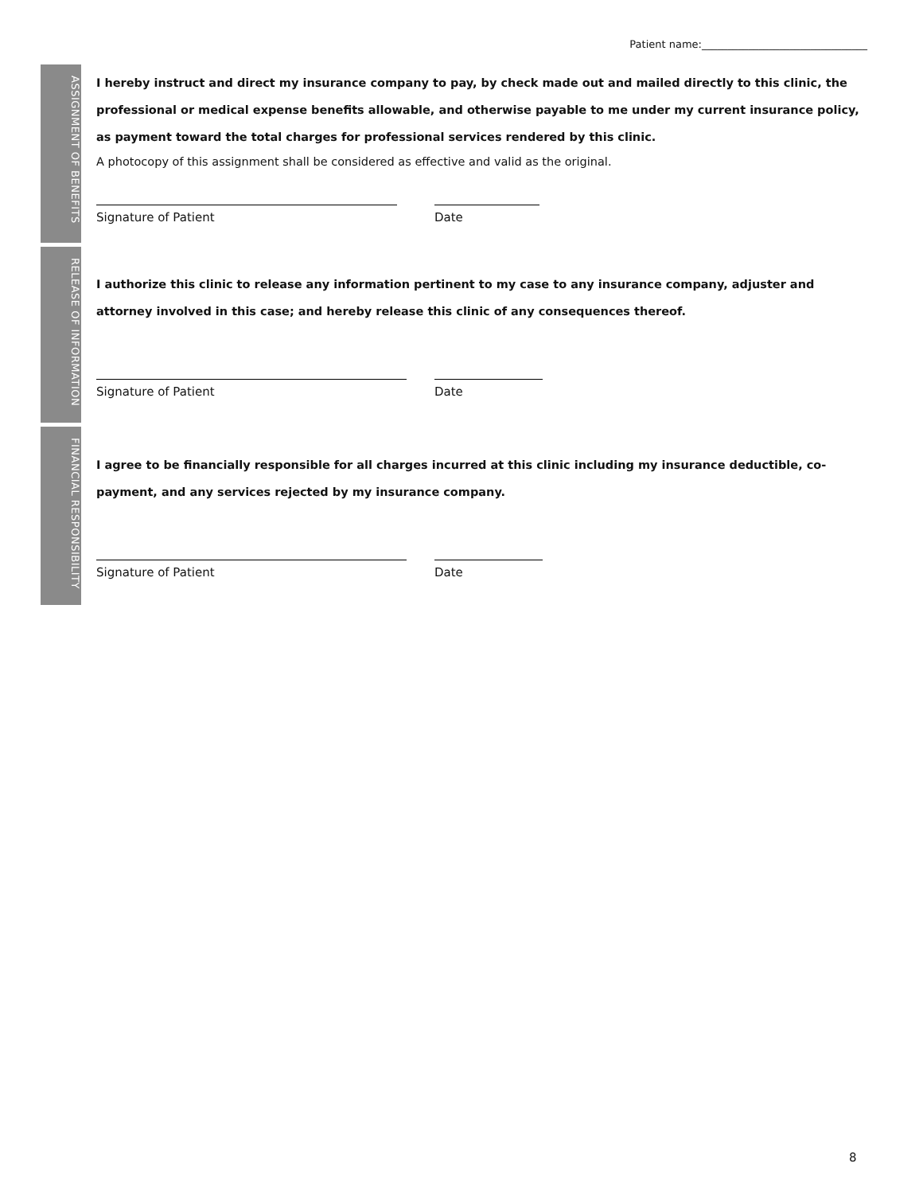Patient name:________________________________
ASSIGNMENT OF BENEFITS
I hereby instruct and direct my insurance company to pay, by check made out and mailed directly to this clinic, the professional or medical expense benefits allowable, and otherwise payable to me under my current insurance policy, as payment toward the total charges for professional services rendered by this clinic.
A photocopy of this assignment shall be considered as effective and valid as the original.
Signature of Patient Date
RELEASE OF INFORMATION
I authorize this clinic to release any information pertinent to my case to any insurance company, adjuster and attorney involved in this case; and hereby release this clinic of any consequences thereof.
Signature of Patient Date
FINANCIAL RESPONSIBILITY
I agree to be financially responsible for all charges incurred at this clinic including my insurance deductible, co-payment, and any services rejected by my insurance company.
Signature of Patient Date
8